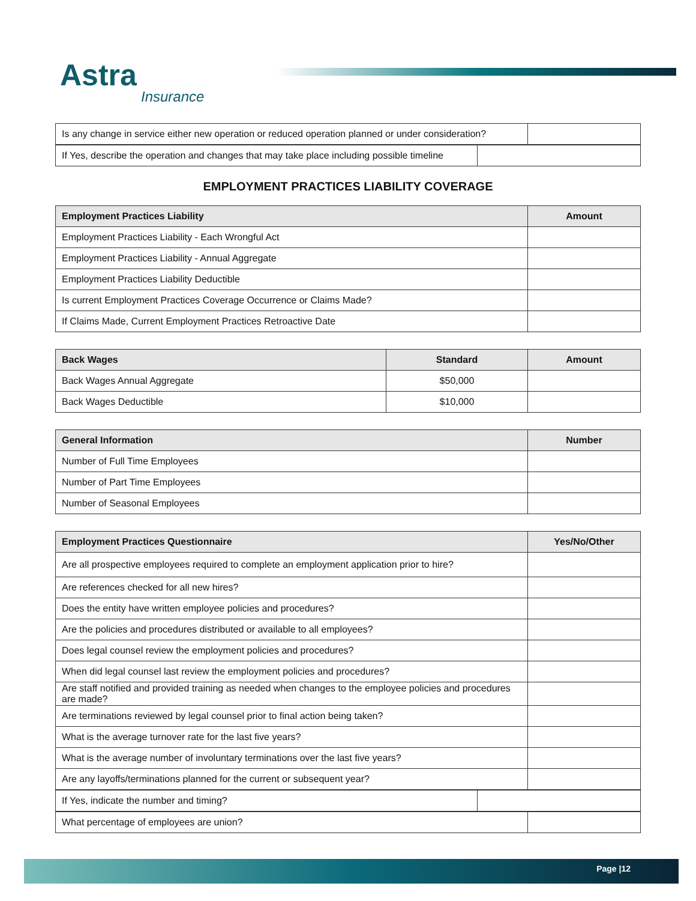Astra
Insurance
| Is any change in service either new operation or reduced operation planned or under consideration? | |
| If Yes, describe the operation and changes that may take place including possible timeline | |
EMPLOYMENT PRACTICES LIABILITY COVERAGE
| Employment Practices Liability | Amount |
| --- | --- |
| Employment Practices Liability - Each Wrongful Act | |
| Employment Practices Liability - Annual Aggregate | |
| Employment Practices Liability Deductible | |
| Is current Employment Practices Coverage Occurrence or Claims Made? | |
| If Claims Made, Current Employment Practices Retroactive Date | |
| Back Wages | Standard | Amount |
| --- | --- | --- |
| Back Wages Annual Aggregate | $50,000 | |
| Back Wages Deductible | $10,000 | |
| General Information | Number |
| --- | --- |
| Number of Full Time Employees | |
| Number of Part Time Employees | |
| Number of Seasonal Employees | |
| Employment Practices Questionnaire | Yes/No/Other |
| --- | --- |
| Are all prospective employees required to complete an employment application prior to hire? | |
| Are references checked for all new hires? | |
| Does the entity have written employee policies and procedures? | |
| Are the policies and procedures distributed or available to all employees? | |
| Does legal counsel review the employment policies and procedures? | |
| When did legal counsel last review the employment policies and procedures? | |
| Are staff notified and provided training as needed when changes to the employee policies and procedures are made? | |
| Are terminations reviewed by legal counsel prior to final action being taken? | |
| What is the average turnover rate for the last five years? | |
| What is the average number of involuntary terminations over the last five years? | |
| Are any layoffs/terminations planned for the current or subsequent year? | |
| If Yes, indicate the number and timing? | |
| What percentage of employees are union? | |
Page |12